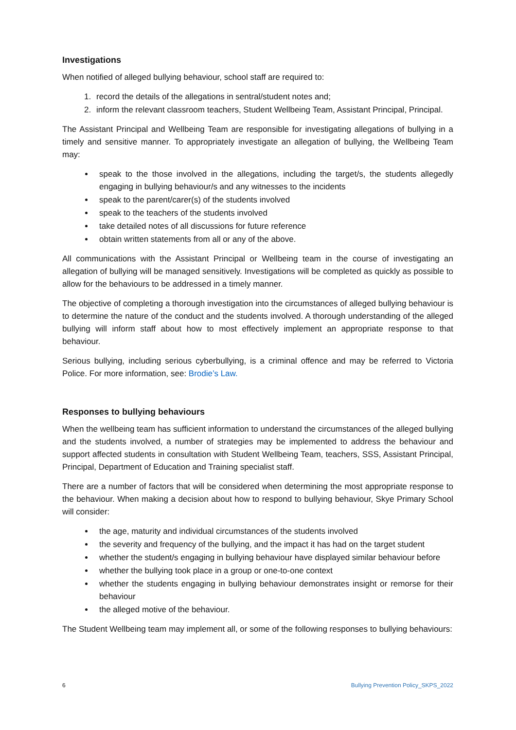Investigations
When notified of alleged bullying behaviour, school staff are required to:
1. record the details of the allegations in sentral/student notes and;
2. inform the relevant classroom teachers, Student Wellbeing Team, Assistant Principal, Principal.
The Assistant Principal and Wellbeing Team are responsible for investigating allegations of bullying in a timely and sensitive manner. To appropriately investigate an allegation of bullying, the Wellbeing Team may:
speak to the those involved in the allegations, including the target/s, the students allegedly engaging in bullying behaviour/s and any witnesses to the incidents
speak to the parent/carer(s) of the students involved
speak to the teachers of the students involved
take detailed notes of all discussions for future reference
obtain written statements from all or any of the above.
All communications with the Assistant Principal or Wellbeing team in the course of investigating an allegation of bullying will be managed sensitively. Investigations will be completed as quickly as possible to allow for the behaviours to be addressed in a timely manner.
The objective of completing a thorough investigation into the circumstances of alleged bullying behaviour is to determine the nature of the conduct and the students involved. A thorough understanding of the alleged bullying will inform staff about how to most effectively implement an appropriate response to that behaviour.
Serious bullying, including serious cyberbullying, is a criminal offence and may be referred to Victoria Police. For more information, see: Brodie’s Law.
Responses to bullying behaviours
When the wellbeing team has sufficient information to understand the circumstances of the alleged bullying and the students involved, a number of strategies may be implemented to address the behaviour and support affected students in consultation with Student Wellbeing Team, teachers, SSS, Assistant Principal, Principal, Department of Education and Training specialist staff.
There are a number of factors that will be considered when determining the most appropriate response to the behaviour. When making a decision about how to respond to bullying behaviour, Skye Primary School will consider:
the age, maturity and individual circumstances of the students involved
the severity and frequency of the bullying, and the impact it has had on the target student
whether the student/s engaging in bullying behaviour have displayed similar behaviour before
whether the bullying took place in a group or one-to-one context
whether the students engaging in bullying behaviour demonstrates insight or remorse for their behaviour
the alleged motive of the behaviour.
The Student Wellbeing team may implement all, or some of the following responses to bullying behaviours:
6 Bullying Prevention Policy_SKPS_2022